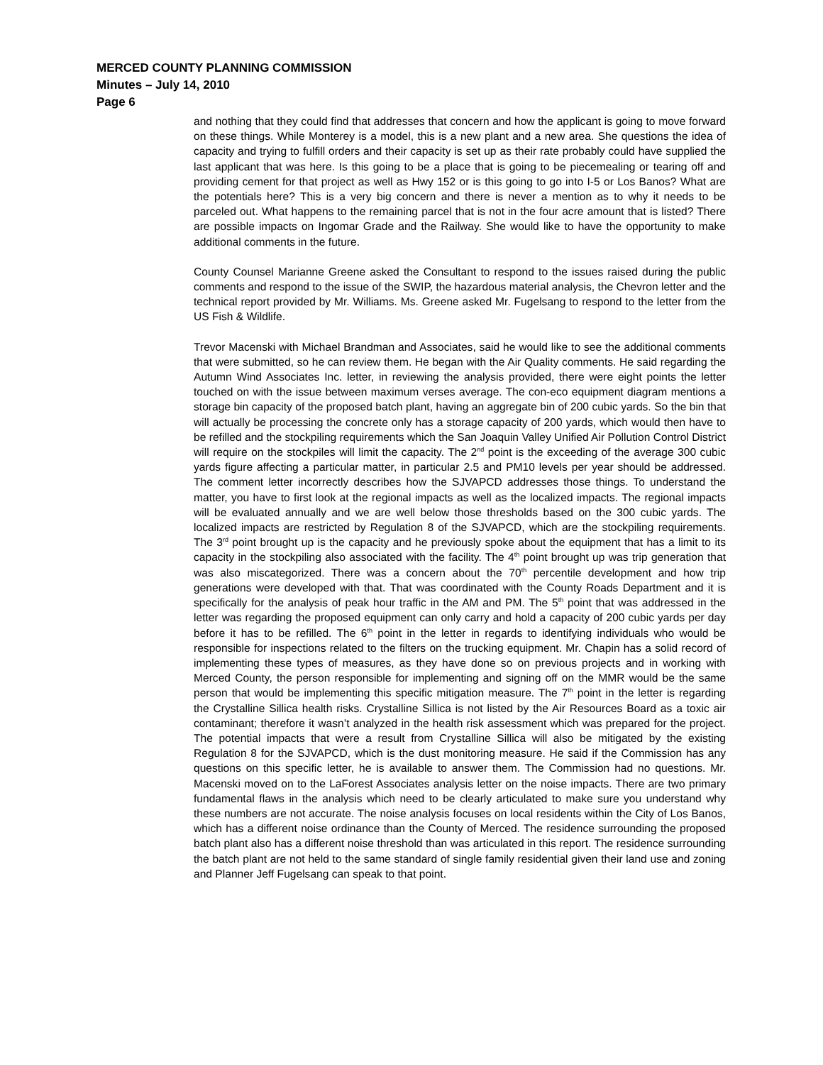MERCED COUNTY PLANNING COMMISSION
Minutes – July 14, 2010
Page 6
and nothing that they could find that addresses that concern and how the applicant is going to move forward on these things. While Monterey is a model, this is a new plant and a new area. She questions the idea of capacity and trying to fulfill orders and their capacity is set up as their rate probably could have supplied the last applicant that was here. Is this going to be a place that is going to be piecemealing or tearing off and providing cement for that project as well as Hwy 152 or is this going to go into I-5 or Los Banos? What are the potentials here? This is a very big concern and there is never a mention as to why it needs to be parceled out. What happens to the remaining parcel that is not in the four acre amount that is listed? There are possible impacts on Ingomar Grade and the Railway. She would like to have the opportunity to make additional comments in the future.
County Counsel Marianne Greene asked the Consultant to respond to the issues raised during the public comments and respond to the issue of the SWIP, the hazardous material analysis, the Chevron letter and the technical report provided by Mr. Williams. Ms. Greene asked Mr. Fugelsang to respond to the letter from the US Fish & Wildlife.
Trevor Macenski with Michael Brandman and Associates, said he would like to see the additional comments that were submitted, so he can review them. He began with the Air Quality comments. He said regarding the Autumn Wind Associates Inc. letter, in reviewing the analysis provided, there were eight points the letter touched on with the issue between maximum verses average. The con-eco equipment diagram mentions a storage bin capacity of the proposed batch plant, having an aggregate bin of 200 cubic yards. So the bin that will actually be processing the concrete only has a storage capacity of 200 yards, which would then have to be refilled and the stockpiling requirements which the San Joaquin Valley Unified Air Pollution Control District will require on the stockpiles will limit the capacity. The 2<sup>nd</sup> point is the exceeding of the average 300 cubic yards figure affecting a particular matter, in particular 2.5 and PM10 levels per year should be addressed. The comment letter incorrectly describes how the SJVAPCD addresses those things. To understand the matter, you have to first look at the regional impacts as well as the localized impacts. The regional impacts will be evaluated annually and we are well below those thresholds based on the 300 cubic yards. The localized impacts are restricted by Regulation 8 of the SJVAPCD, which are the stockpiling requirements. The 3<sup>rd</sup> point brought up is the capacity and he previously spoke about the equipment that has a limit to its capacity in the stockpiling also associated with the facility. The 4<sup>th</sup> point brought up was trip generation that was also miscategorized. There was a concern about the 70<sup>th</sup> percentile development and how trip generations were developed with that. That was coordinated with the County Roads Department and it is specifically for the analysis of peak hour traffic in the AM and PM. The 5<sup>th</sup> point that was addressed in the letter was regarding the proposed equipment can only carry and hold a capacity of 200 cubic yards per day before it has to be refilled. The 6<sup>th</sup> point in the letter in regards to identifying individuals who would be responsible for inspections related to the filters on the trucking equipment. Mr. Chapin has a solid record of implementing these types of measures, as they have done so on previous projects and in working with Merced County, the person responsible for implementing and signing off on the MMR would be the same person that would be implementing this specific mitigation measure. The 7<sup>th</sup> point in the letter is regarding the Crystalline Sillica health risks. Crystalline Sillica is not listed by the Air Resources Board as a toxic air contaminant; therefore it wasn’t analyzed in the health risk assessment which was prepared for the project. The potential impacts that were a result from Crystalline Sillica will also be mitigated by the existing Regulation 8 for the SJVAPCD, which is the dust monitoring measure. He said if the Commission has any questions on this specific letter, he is available to answer them. The Commission had no questions. Mr. Macenski moved on to the LaForest Associates analysis letter on the noise impacts. There are two primary fundamental flaws in the analysis which need to be clearly articulated to make sure you understand why these numbers are not accurate. The noise analysis focuses on local residents within the City of Los Banos, which has a different noise ordinance than the County of Merced. The residence surrounding the proposed batch plant also has a different noise threshold than was articulated in this report. The residence surrounding the batch plant are not held to the same standard of single family residential given their land use and zoning and Planner Jeff Fugelsang can speak to that point.